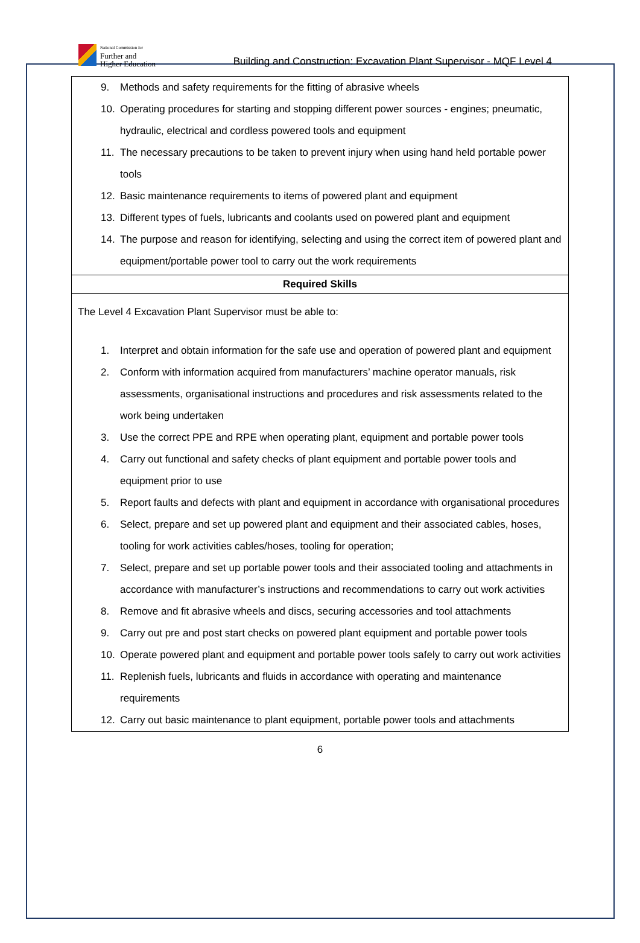National Commission for
Further and
Higher Education
Building and Construction: Excavation Plant Supervisor - MQF Level 4
| 9. Methods and safety requirements for the fitting of abrasive wheels 10. Operating procedures for starting and stopping different power sources - engines; pneumatic, hydraulic, electrical and cordless powered tools and equipment 11. The necessary precautions to be taken to prevent injury when using hand held portable power tools 12. Basic maintenance requirements to items of powered plant and equipment 13. Different types of fuels, lubricants and coolants used on powered plant and equipment 14. The purpose and reason for identifying, selecting and using the correct item of powered plant and equipment/portable power tool to carry out the work requirements |
| Required Skills |
| The Level 4 Excavation Plant Supervisor must be able to: 1. Interpret and obtain information for the safe use and operation of powered plant and equipment 2. Conform with information acquired from manufacturers’ machine operator manuals, risk assessments, organisational instructions and procedures and risk assessments related to the work being undertaken 3. Use the correct PPE and RPE when operating plant, equipment and portable power tools 4. Carry out functional and safety checks of plant equipment and portable power tools and equipment prior to use 5. Report faults and defects with plant and equipment in accordance with organisational procedures 6. Select, prepare and set up powered plant and equipment and their associated cables, hoses, tooling for work activities cables/hoses, tooling for operation; 7. Select, prepare and set up portable power tools and their associated tooling and attachments in accordance with manufacturer’s instructions and recommendations to carry out work activities 8. Remove and fit abrasive wheels and discs, securing accessories and tool attachments 9. Carry out pre and post start checks on powered plant equipment and portable power tools 10. Operate powered plant and equipment and portable power tools safely to carry out work activities 11. Replenish fuels, lubricants and fluids in accordance with operating and maintenance requirements 12. Carry out basic maintenance to plant equipment, portable power tools and attachments |
6